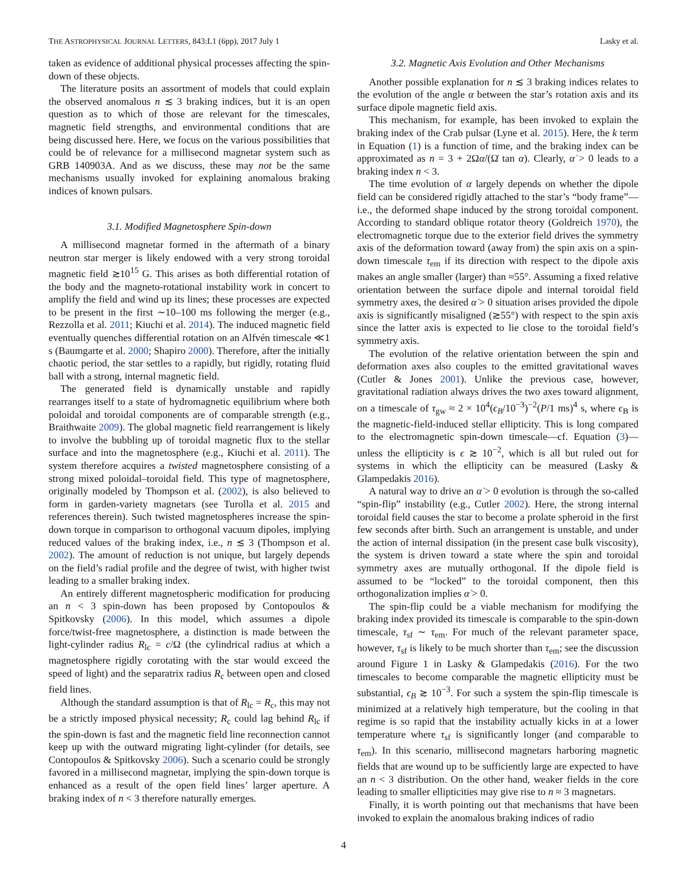THE ASTROPHYSICAL JOURNAL LETTERS, 843:L1 (6pp), 2017 July 1 Lasky et al.
taken as evidence of additional physical processes affecting the spin-down of these objects.
The literature posits an assortment of models that could explain the observed anomalous n ≲ 3 braking indices, but it is an open question as to which of those are relevant for the timescales, magnetic field strengths, and environmental conditions that are being discussed here. Here, we focus on the various possibilities that could be of relevance for a millisecond magnetar system such as GRB 140903A. And as we discuss, these may not be the same mechanisms usually invoked for explaining anomalous braking indices of known pulsars.
3.1. Modified Magnetosphere Spin-down
A millisecond magnetar formed in the aftermath of a binary neutron star merger is likely endowed with a very strong toroidal magnetic field ≳10<sup>15</sup> G. This arises as both differential rotation of the body and the magneto-rotational instability work in concert to amplify the field and wind up its lines; these processes are expected to be present in the first ∼10–100 ms following the merger (e.g., Rezzolla et al. 2011; Kiuchi et al. 2014). The induced magnetic field eventually quenches differential rotation on an Alfvén timescale ≪1 s (Baumgarte et al. 2000; Shapiro 2000). Therefore, after the initially chaotic period, the star settles to a rapidly, but rigidly, rotating fluid ball with a strong, internal magnetic field.
The generated field is dynamically unstable and rapidly rearranges itself to a state of hydromagnetic equilibrium where both poloidal and toroidal components are of comparable strength (e.g., Braithwaite 2009). The global magnetic field rearrangement is likely to involve the bubbling up of toroidal magnetic flux to the stellar surface and into the magnetosphere (e.g., Kiuchi et al. 2011). The system therefore acquires a twisted magnetosphere consisting of a strong mixed poloidal–toroidal field. This type of magnetosphere, originally modeled by Thompson et al. (2002), is also believed to form in garden-variety magnetars (see Turolla et al. 2015 and references therein). Such twisted magnetospheres increase the spin-down torque in comparison to orthogonal vacuum dipoles, implying reduced values of the braking index, i.e., n ≲ 3 (Thompson et al. 2002). The amount of reduction is not unique, but largely depends on the field’s radial profile and the degree of twist, with higher twist leading to a smaller braking index.
An entirely different magnetospheric modification for producing an n < 3 spin-down has been proposed by Contopoulos & Spitkovsky (2006). In this model, which assumes a dipole force/twist-free magnetosphere, a distinction is made between the light-cylinder radius R<sub>lc</sub> = c/Ω (the cylindrical radius at which a magnetosphere rigidly corotating with the star would exceed the speed of light) and the separatrix radius R<sub>c</sub> between open and closed field lines.
Although the standard assumption is that of R<sub>lc</sub> = R<sub>c</sub>, this may not be a strictly imposed physical necessity; R<sub>c</sub> could lag behind R<sub>lc</sub> if the spin-down is fast and the magnetic field line reconnection cannot keep up with the outward migrating light-cylinder (for details, see Contopoulos & Spitkovsky 2006). Such a scenario could be strongly favored in a millisecond magnetar, implying the spin-down torque is enhanced as a result of the open field lines’ larger aperture. A braking index of n < 3 therefore naturally emerges.
3.2. Magnetic Axis Evolution and Other Mechanisms
Another possible explanation for n ≲ 3 braking indices relates to the evolution of the angle α between the star’s rotation axis and its surface dipole magnetic field axis.
This mechanism, for example, has been invoked to explain the braking index of the Crab pulsar (Lyne et al. 2015). Here, the k term in Equation (1) is a function of time, and the braking index can be approximated as n = 3 + 2Ωα̇/(Ω̇ tan α). Clearly, α̇ > 0 leads to a braking index n < 3.
The time evolution of α largely depends on whether the dipole field can be considered rigidly attached to the star’s “body frame”—i.e., the deformed shape induced by the strong toroidal component. According to standard oblique rotator theory (Goldreich 1970), the electromagnetic torque due to the exterior field drives the symmetry axis of the deformation toward (away from) the spin axis on a spin-down timescale τ<sub>em</sub> if its direction with respect to the dipole axis makes an angle smaller (larger) than ≈55°. Assuming a fixed relative orientation between the surface dipole and internal toroidal field symmetry axes, the desired α̇ > 0 situation arises provided the dipole axis is significantly misaligned (≳55°) with respect to the spin axis since the latter axis is expected to lie close to the toroidal field’s symmetry axis.
The evolution of the relative orientation between the spin and deformation axes also couples to the emitted gravitational waves (Cutler & Jones 2001). Unlike the previous case, however, gravitational radiation always drives the two axes toward alignment, on a timescale of τ<sub>gw</sub> ≈ 2 × 10<sup>4</sup>(ϵ<sub>B</sub>/10<sup>−3</sup>)<sup>−2</sup>(P/1 ms)<sup>4</sup> s, where ϵ<sub>B</sub> is the magnetic-field-induced stellar ellipticity. This is long compared to the electromagnetic spin-down timescale—cf. Equation (3)—unless the ellipticity is ϵ ≳ 10<sup>−2</sup>, which is all but ruled out for systems in which the ellipticity can be measured (Lasky & Glampedakis 2016).
A natural way to drive an α̇ > 0 evolution is through the so-called “spin-flip” instability (e.g., Cutler 2002). Here, the strong internal toroidal field causes the star to become a prolate spheroid in the first few seconds after birth. Such an arrangement is unstable, and under the action of internal dissipation (in the present case bulk viscosity), the system is driven toward a state where the spin and toroidal symmetry axes are mutually orthogonal. If the dipole field is assumed to be “locked” to the toroidal component, then this orthogonalization implies α̇ > 0.
The spin-flip could be a viable mechanism for modifying the braking index provided its timescale is comparable to the spin-down timescale, τ<sub>sf</sub> ∼ τ<sub>em</sub>. For much of the relevant parameter space, however, τ<sub>sf</sub> is likely to be much shorter than τ<sub>em</sub>; see the discussion around Figure 1 in Lasky & Glampedakis (2016). For the two timescales to become comparable the magnetic ellipticity must be substantial, ϵ<sub>B</sub> ≳ 10<sup>−3</sup>. For such a system the spin-flip timescale is minimized at a relatively high temperature, but the cooling in that regime is so rapid that the instability actually kicks in at a lower temperature where τ<sub>sf</sub> is significantly longer (and comparable to τ<sub>em</sub>). In this scenario, millisecond magnetars harboring magnetic fields that are wound up to be sufficiently large are expected to have an n < 3 distribution. On the other hand, weaker fields in the core leading to smaller ellipticities may give rise to n ≈ 3 magnetars.
Finally, it is worth pointing out that mechanisms that have been invoked to explain the anomalous braking indices of radio
4